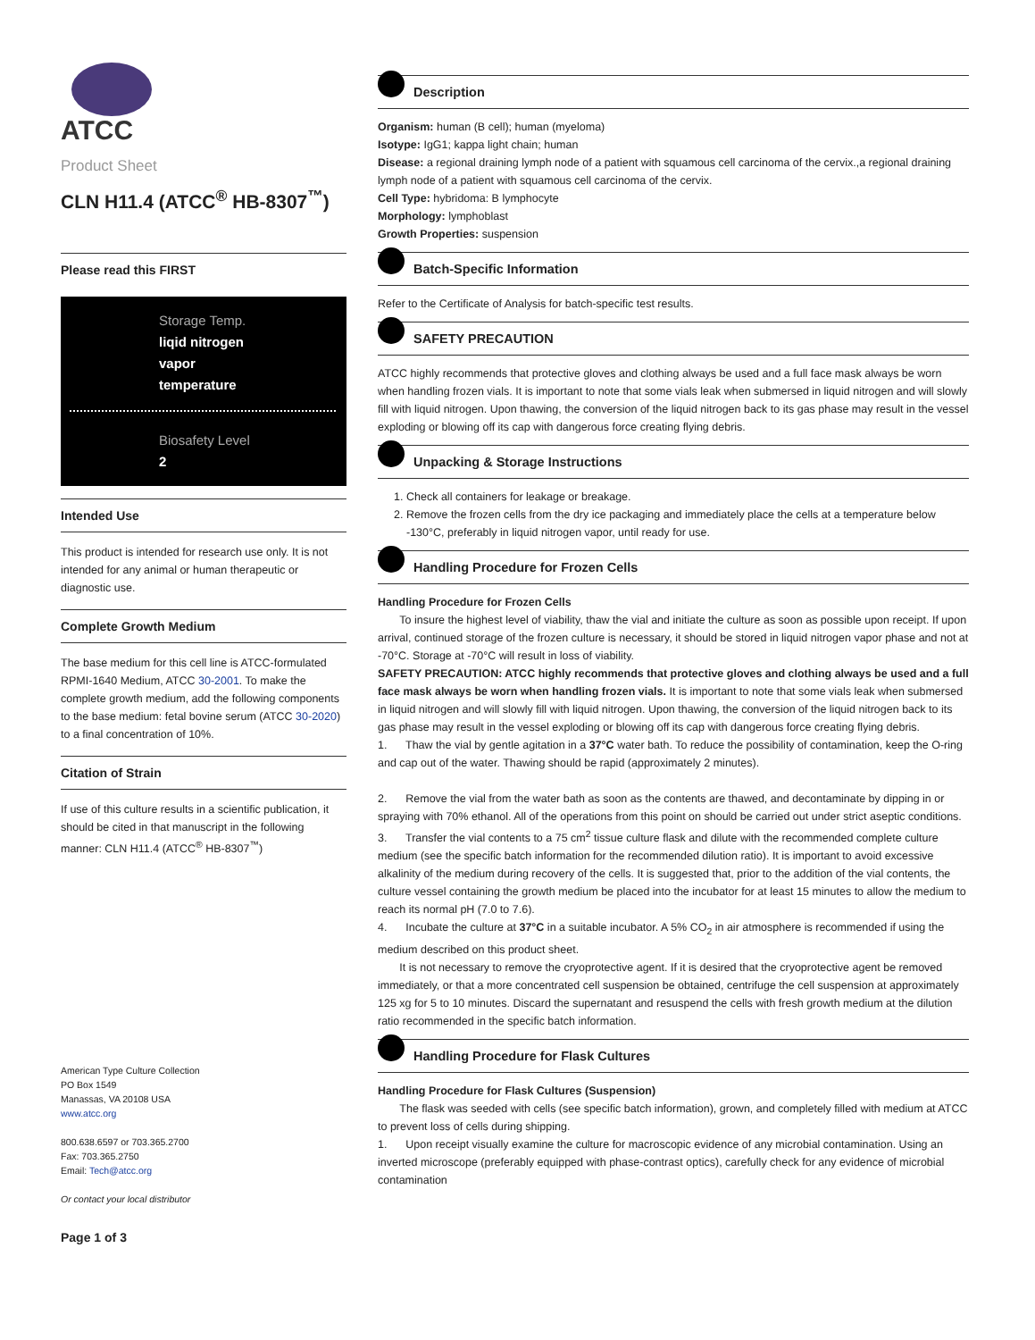ATCC
Product Sheet
CLN H11.4 (ATCC<sup>®</sup> HB-8307<sup>™</sup>)
Please read this FIRST
Storage Temp.
liqid nitrogen
vapor
temperature
Biosafety Level
2
Intended Use
This product is intended for research use only. It is not intended for any animal or human therapeutic or diagnostic use.
Complete Growth Medium
The base medium for this cell line is ATCC-formulated RPMI-1640 Medium, ATCC 30-2001. To make the complete growth medium, add the following components to the base medium: fetal bovine serum (ATCC 30-2020) to a final concentration of 10%.
Citation of Strain
If use of this culture results in a scientific publication, it should be cited in that manuscript in the following manner: CLN H11.4 (ATCC<sup>®</sup> HB-8307<sup>™</sup>)
American Type Culture Collection
PO Box 1549
Manassas, VA 20108 USA
www.atcc.org
800.638.6597 or 703.365.2700
Fax: 703.365.2750
Email: Tech@atcc.org
Or contact your local distributor
Page 1 of 3
Description
Organism: human (B cell); human (myeloma)
Isotype: IgG1; kappa light chain; human
Disease: a regional draining lymph node of a patient with squamous cell carcinoma of the cervix.,a regional draining lymph node of a patient with squamous cell carcinoma of the cervix.
Cell Type: hybridoma: B lymphocyte
Morphology: lymphoblast
Growth Properties: suspension
Batch-Specific Information
Refer to the Certificate of Analysis for batch-specific test results.
SAFETY PRECAUTION
ATCC highly recommends that protective gloves and clothing always be used and a full face mask always be worn when handling frozen vials. It is important to note that some vials leak when submersed in liquid nitrogen and will slowly fill with liquid nitrogen. Upon thawing, the conversion of the liquid nitrogen back to its gas phase may result in the vessel exploding or blowing off its cap with dangerous force creating flying debris.
Unpacking & Storage Instructions
1. Check all containers for leakage or breakage.
2. Remove the frozen cells from the dry ice packaging and immediately place the cells at a temperature below -130°C, preferably in liquid nitrogen vapor, until ready for use.
Handling Procedure for Frozen Cells
Handling Procedure for Frozen Cells
To insure the highest level of viability, thaw the vial and initiate the culture as soon as possible upon receipt. If upon arrival, continued storage of the frozen culture is necessary, it should be stored in liquid nitrogen vapor phase and not at -70°C. Storage at -70°C will result in loss of viability.
SAFETY PRECAUTION: ATCC highly recommends that protective gloves and clothing always be used and a full face mask always be worn when handling frozen vials. It is important to note that some vials leak when submersed in liquid nitrogen and will slowly fill with liquid nitrogen. Upon thawing, the conversion of the liquid nitrogen back to its gas phase may result in the vessel exploding or blowing off its cap with dangerous force creating flying debris.
1. Thaw the vial by gentle agitation in a 37°C water bath. To reduce the possibility of contamination, keep the O-ring and cap out of the water. Thawing should be rapid (approximately 2 minutes).
2. Remove the vial from the water bath as soon as the contents are thawed, and decontaminate by dipping in or spraying with 70% ethanol. All of the operations from this point on should be carried out under strict aseptic conditions.
3. Transfer the vial contents to a 75 cm<sup>2</sup> tissue culture flask and dilute with the recommended complete culture medium (see the specific batch information for the recommended dilution ratio). It is important to avoid excessive alkalinity of the medium during recovery of the cells. It is suggested that, prior to the addition of the vial contents, the culture vessel containing the growth medium be placed into the incubator for at least 15 minutes to allow the medium to reach its normal pH (7.0 to 7.6).
4. Incubate the culture at 37°C in a suitable incubator. A 5% CO<sub>2</sub> in air atmosphere is recommended if using the medium described on this product sheet.
It is not necessary to remove the cryoprotective agent. If it is desired that the cryoprotective agent be removed immediately, or that a more concentrated cell suspension be obtained, centrifuge the cell suspension at approximately 125 xg for 5 to 10 minutes. Discard the supernatant and resuspend the cells with fresh growth medium at the dilution ratio recommended in the specific batch information.
Handling Procedure for Flask Cultures
Handling Procedure for Flask Cultures (Suspension)
The flask was seeded with cells (see specific batch information), grown, and completely filled with medium at ATCC to prevent loss of cells during shipping.
1. Upon receipt visually examine the culture for macroscopic evidence of any microbial contamination. Using an inverted microscope (preferably equipped with phase-contrast optics), carefully check for any evidence of microbial contamination